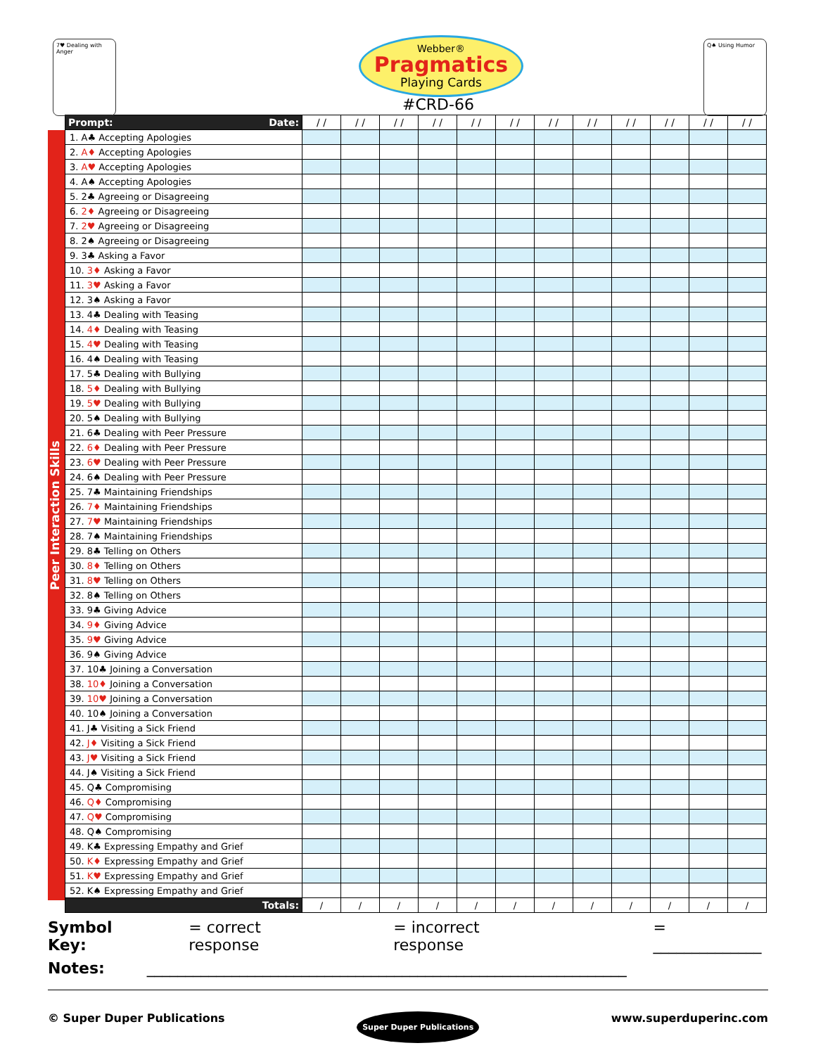7♥ Dealing with Anger
Webber®
Pragmatics
Playing Cards
#CRD-66
Q♠ Using Humor
Peer Interaction Skills
| Prompt: Date: | / / | / / | / / | / / | / / | / / | / / | / / | / / | / / | / / | / / |
| --- | --- | --- | --- | --- | --- | --- | --- | --- | --- | --- | --- | --- |
| 1. A♣ Accepting Apologies | | | | | | | | | | | | |
| 2. A♦ Accepting Apologies | | | | | | | | | | | | |
| 3. A♥ Accepting Apologies | | | | | | | | | | | | |
| 4. A♠ Accepting Apologies | | | | | | | | | | | | |
| 5. 2♣ Agreeing or Disagreeing | | | | | | | | | | | | |
| 6. 2♦ Agreeing or Disagreeing | | | | | | | | | | | | |
| 7. 2♥ Agreeing or Disagreeing | | | | | | | | | | | | |
| 8. 2♠ Agreeing or Disagreeing | | | | | | | | | | | | |
| 9. 3♣ Asking a Favor | | | | | | | | | | | | |
| 10. 3♦ Asking a Favor | | | | | | | | | | | | |
| 11. 3♥ Asking a Favor | | | | | | | | | | | | |
| 12. 3♠ Asking a Favor | | | | | | | | | | | | |
| 13. 4♣ Dealing with Teasing | | | | | | | | | | | | |
| 14. 4♦ Dealing with Teasing | | | | | | | | | | | | |
| 15. 4♥ Dealing with Teasing | | | | | | | | | | | | |
| 16. 4♠ Dealing with Teasing | | | | | | | | | | | | |
| 17. 5♣ Dealing with Bullying | | | | | | | | | | | | |
| 18. 5♦ Dealing with Bullying | | | | | | | | | | | | |
| 19. 5♥ Dealing with Bullying | | | | | | | | | | | | |
| 20. 5♠ Dealing with Bullying | | | | | | | | | | | | |
| 21. 6♣ Dealing with Peer Pressure | | | | | | | | | | | | |
| 22. 6♦ Dealing with Peer Pressure | | | | | | | | | | | | |
| 23. 6♥ Dealing with Peer Pressure | | | | | | | | | | | | |
| 24. 6♠ Dealing with Peer Pressure | | | | | | | | | | | | |
| 25. 7♣ Maintaining Friendships | | | | | | | | | | | | |
| 26. 7♦ Maintaining Friendships | | | | | | | | | | | | |
| 27. 7♥ Maintaining Friendships | | | | | | | | | | | | |
| 28. 7♠ Maintaining Friendships | | | | | | | | | | | | |
| 29. 8♣ Telling on Others | | | | | | | | | | | | |
| 30. 8♦ Telling on Others | | | | | | | | | | | | |
| 31. 8♥ Telling on Others | | | | | | | | | | | | |
| 32. 8♠ Telling on Others | | | | | | | | | | | | |
| 33. 9♣ Giving Advice | | | | | | | | | | | | |
| 34. 9♦ Giving Advice | | | | | | | | | | | | |
| 35. 9♥ Giving Advice | | | | | | | | | | | | |
| 36. 9♠ Giving Advice | | | | | | | | | | | | |
| 37. 10♣ Joining a Conversation | | | | | | | | | | | | |
| 38. 10♦ Joining a Conversation | | | | | | | | | | | | |
| 39. 10♥ Joining a Conversation | | | | | | | | | | | | |
| 40. 10♠ Joining a Conversation | | | | | | | | | | | | |
| 41. J♣ Visiting a Sick Friend | | | | | | | | | | | | |
| 42. J♦ Visiting a Sick Friend | | | | | | | | | | | | |
| 43. J♥ Visiting a Sick Friend | | | | | | | | | | | | |
| 44. J♠ Visiting a Sick Friend | | | | | | | | | | | | |
| 45. Q♣ Compromising | | | | | | | | | | | | |
| 46. Q♦ Compromising | | | | | | | | | | | | |
| 47. Q♥ Compromising | | | | | | | | | | | | |
| 48. Q♠ Compromising | | | | | | | | | | | | |
| 49. K♣ Expressing Empathy and Grief | | | | | | | | | | | | |
| 50. K♦ Expressing Empathy and Grief | | | | | | | | | | | | |
| 51. K♥ Expressing Empathy and Grief | | | | | | | | | | | | |
| 52. K♠ Expressing Empathy and Grief | | | | | | | | | | | | |
| Totals: | / | / | / | / | / | / | / | / | / | / | / | / |
Symbol Key: = correct response = incorrect response = ______________
Notes: ______________________________________________________________
© Super Duper Publications Super Duper Publications www.superduperinc.com